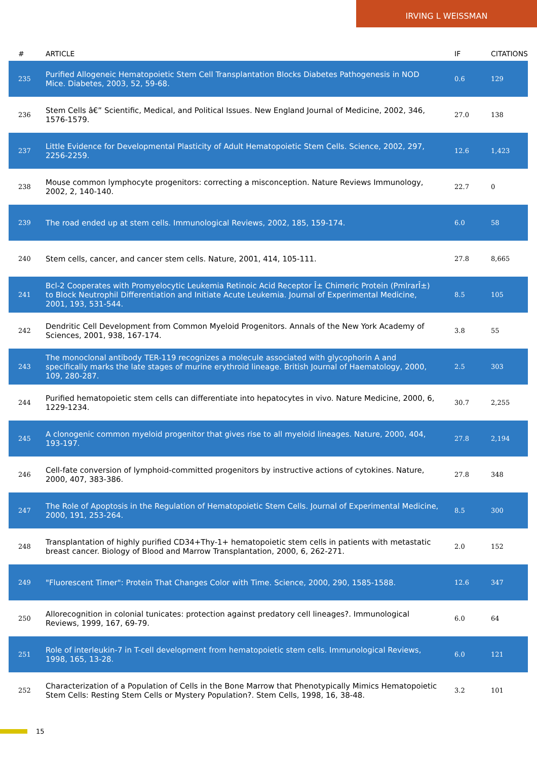IRVING L WEISSMAN
| # | ARTICLE | IF | CITATIONS |
| --- | --- | --- | --- |
| 235 | Purified Allogeneic Hematopoietic Stem Cell Transplantation Blocks Diabetes Pathogenesis in NOD Mice. Diabetes, 2003, 52, 59-68. | 0.6 | 129 |
| 236 | Stem Cells â€” Scientific, Medical, and Political Issues. New England Journal of Medicine, 2002, 346, 1576-1579. | 27.0 | 138 |
| 237 | Little Evidence for Developmental Plasticity of Adult Hematopoietic Stem Cells. Science, 2002, 297, 2256-2259. | 12.6 | 1,423 |
| 238 | Mouse common lymphocyte progenitors: correcting a misconception. Nature Reviews Immunology, 2002, 2, 140-140. | 22.7 | 0 |
| 239 | The road ended up at stem cells. Immunological Reviews, 2002, 185, 159-174. | 6.0 | 58 |
| 240 | Stem cells, cancer, and cancer stem cells. Nature, 2001, 414, 105-111. | 27.8 | 8,665 |
| 241 | Bcl-2 Cooperates with Promyelocytic Leukemia Retinoic Acid Receptor Î± Chimeric Protein (PmlrarÎ±) to Block Neutrophil Differentiation and Initiate Acute Leukemia. Journal of Experimental Medicine, 2001, 193, 531-544. | 8.5 | 105 |
| 242 | Dendritic Cell Development from Common Myeloid Progenitors. Annals of the New York Academy of Sciences, 2001, 938, 167-174. | 3.8 | 55 |
| 243 | The monoclonal antibody TER-119 recognizes a molecule associated with glycophorin A and specifically marks the late stages of murine erythroid lineage. British Journal of Haematology, 2000, 109, 280-287. | 2.5 | 303 |
| 244 | Purified hematopoietic stem cells can differentiate into hepatocytes in vivo. Nature Medicine, 2000, 6, 1229-1234. | 30.7 | 2,255 |
| 245 | A clonogenic common myeloid progenitor that gives rise to all myeloid lineages. Nature, 2000, 404, 193-197. | 27.8 | 2,194 |
| 246 | Cell-fate conversion of lymphoid-committed progenitors by instructive actions of cytokines. Nature, 2000, 407, 383-386. | 27.8 | 348 |
| 247 | The Role of Apoptosis in the Regulation of Hematopoietic Stem Cells. Journal of Experimental Medicine, 2000, 191, 253-264. | 8.5 | 300 |
| 248 | Transplantation of highly purified CD34+Thy-1+ hematopoietic stem cells in patients with metastatic breast cancer. Biology of Blood and Marrow Transplantation, 2000, 6, 262-271. | 2.0 | 152 |
| 249 | "Fluorescent Timer": Protein That Changes Color with Time. Science, 2000, 290, 1585-1588. | 12.6 | 347 |
| 250 | Allorecognition in colonial tunicates: protection against predatory cell lineages?. Immunological Reviews, 1999, 167, 69-79. | 6.0 | 64 |
| 251 | Role of interleukin-7 in T-cell development from hematopoietic stem cells. Immunological Reviews, 1998, 165, 13-28. | 6.0 | 121 |
| 252 | Characterization of a Population of Cells in the Bone Marrow that Phenotypically Mimics Hematopoietic Stem Cells: Resting Stem Cells or Mystery Population?. Stem Cells, 1998, 16, 38-48. | 3.2 | 101 |
15